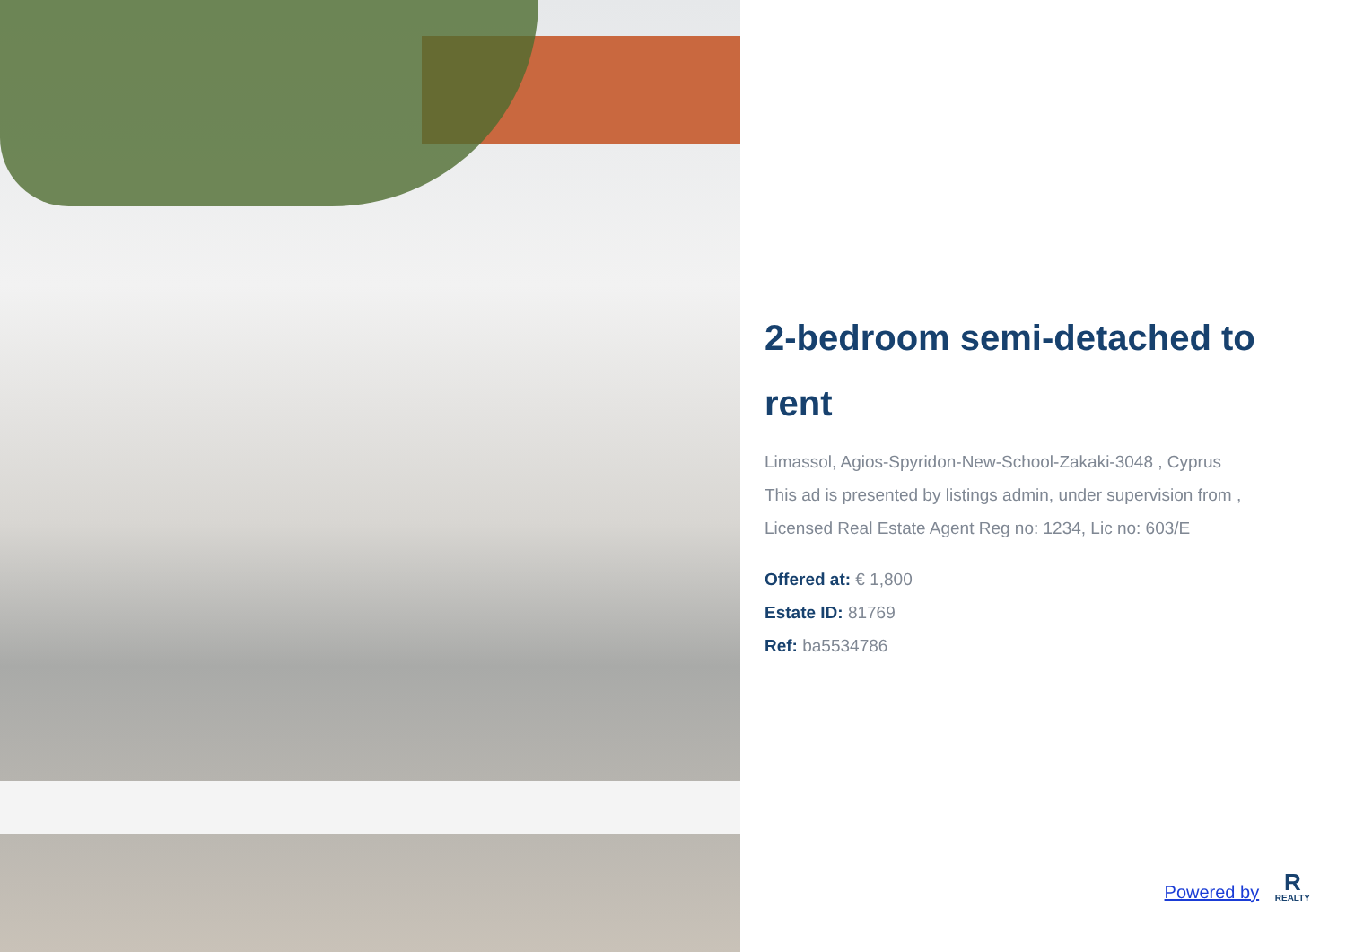2-bedroom semi-detached to rent
Limassol, Agios-Spyridon-New-School-Zakaki-3048 , Cyprus
This ad is presented by listings admin, under supervision from , Licensed Real Estate Agent Reg no: 1234, Lic no: 603/E
Offered at: € 1,800
Estate ID: 81769
Ref: ba5534786
Powered by R REALTY